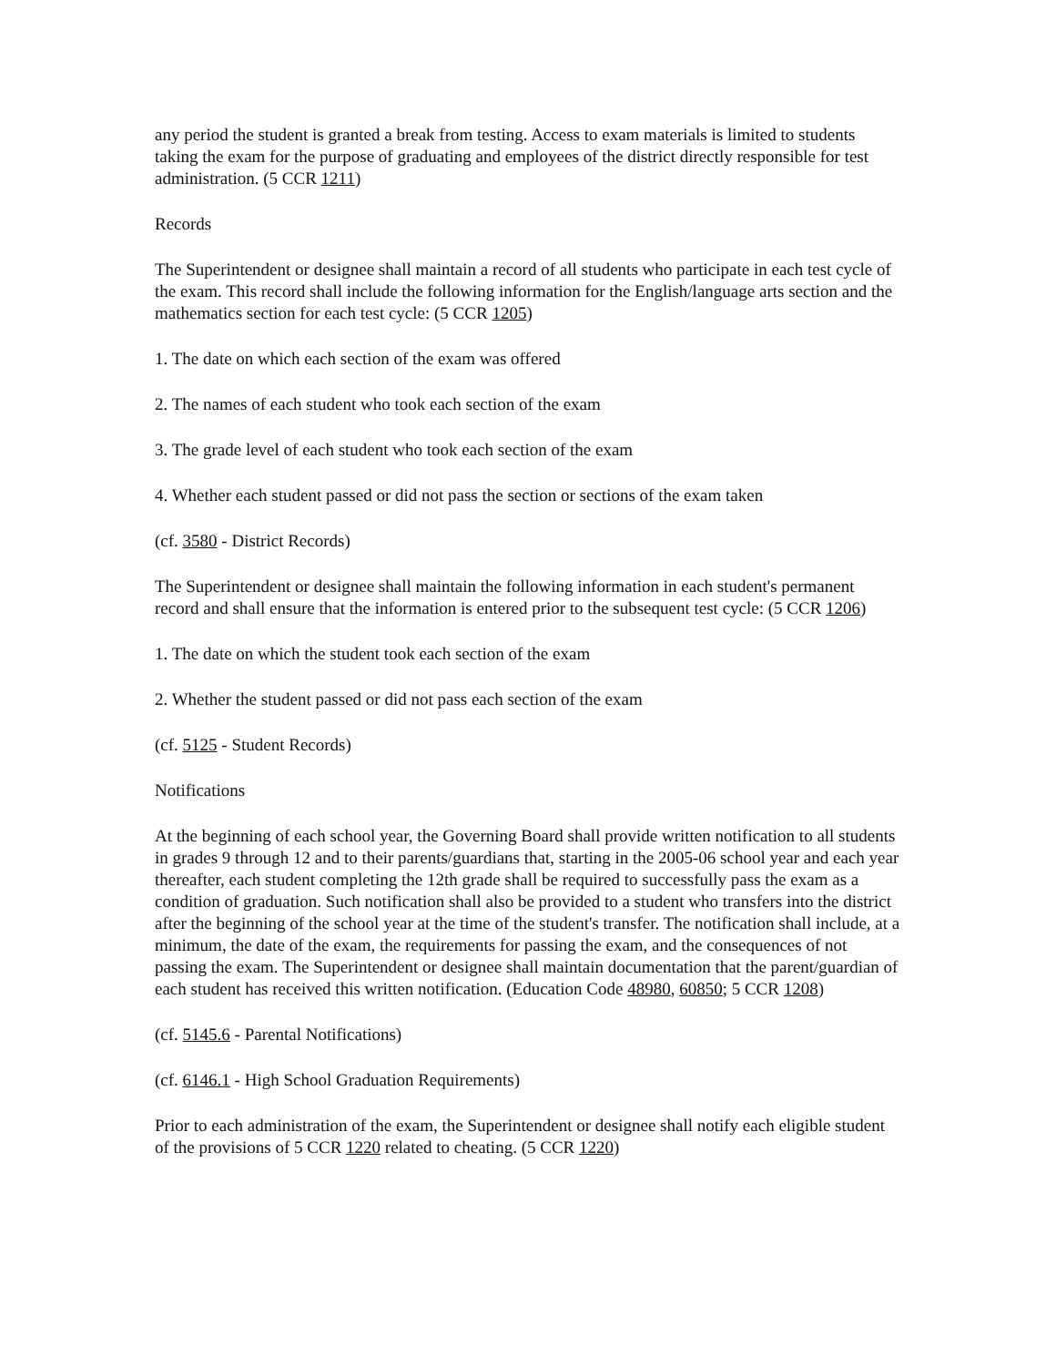any period the student is granted a break from testing. Access to exam materials is limited to students taking the exam for the purpose of graduating and employees of the district directly responsible for test administration. (5 CCR 1211)
Records
The Superintendent or designee shall maintain a record of all students who participate in each test cycle of the exam. This record shall include the following information for the English/language arts section and the mathematics section for each test cycle: (5 CCR 1205)
1. The date on which each section of the exam was offered
2. The names of each student who took each section of the exam
3. The grade level of each student who took each section of the exam
4. Whether each student passed or did not pass the section or sections of the exam taken
(cf. 3580 - District Records)
The Superintendent or designee shall maintain the following information in each student's permanent record and shall ensure that the information is entered prior to the subsequent test cycle: (5 CCR 1206)
1. The date on which the student took each section of the exam
2. Whether the student passed or did not pass each section of the exam
(cf. 5125 - Student Records)
Notifications
At the beginning of each school year, the Governing Board shall provide written notification to all students in grades 9 through 12 and to their parents/guardians that, starting in the 2005-06 school year and each year thereafter, each student completing the 12th grade shall be required to successfully pass the exam as a condition of graduation. Such notification shall also be provided to a student who transfers into the district after the beginning of the school year at the time of the student's transfer. The notification shall include, at a minimum, the date of the exam, the requirements for passing the exam, and the consequences of not passing the exam. The Superintendent or designee shall maintain documentation that the parent/guardian of each student has received this written notification. (Education Code 48980, 60850; 5 CCR 1208)
(cf. 5145.6 - Parental Notifications)
(cf. 6146.1 - High School Graduation Requirements)
Prior to each administration of the exam, the Superintendent or designee shall notify each eligible student of the provisions of 5 CCR 1220 related to cheating. (5 CCR 1220)